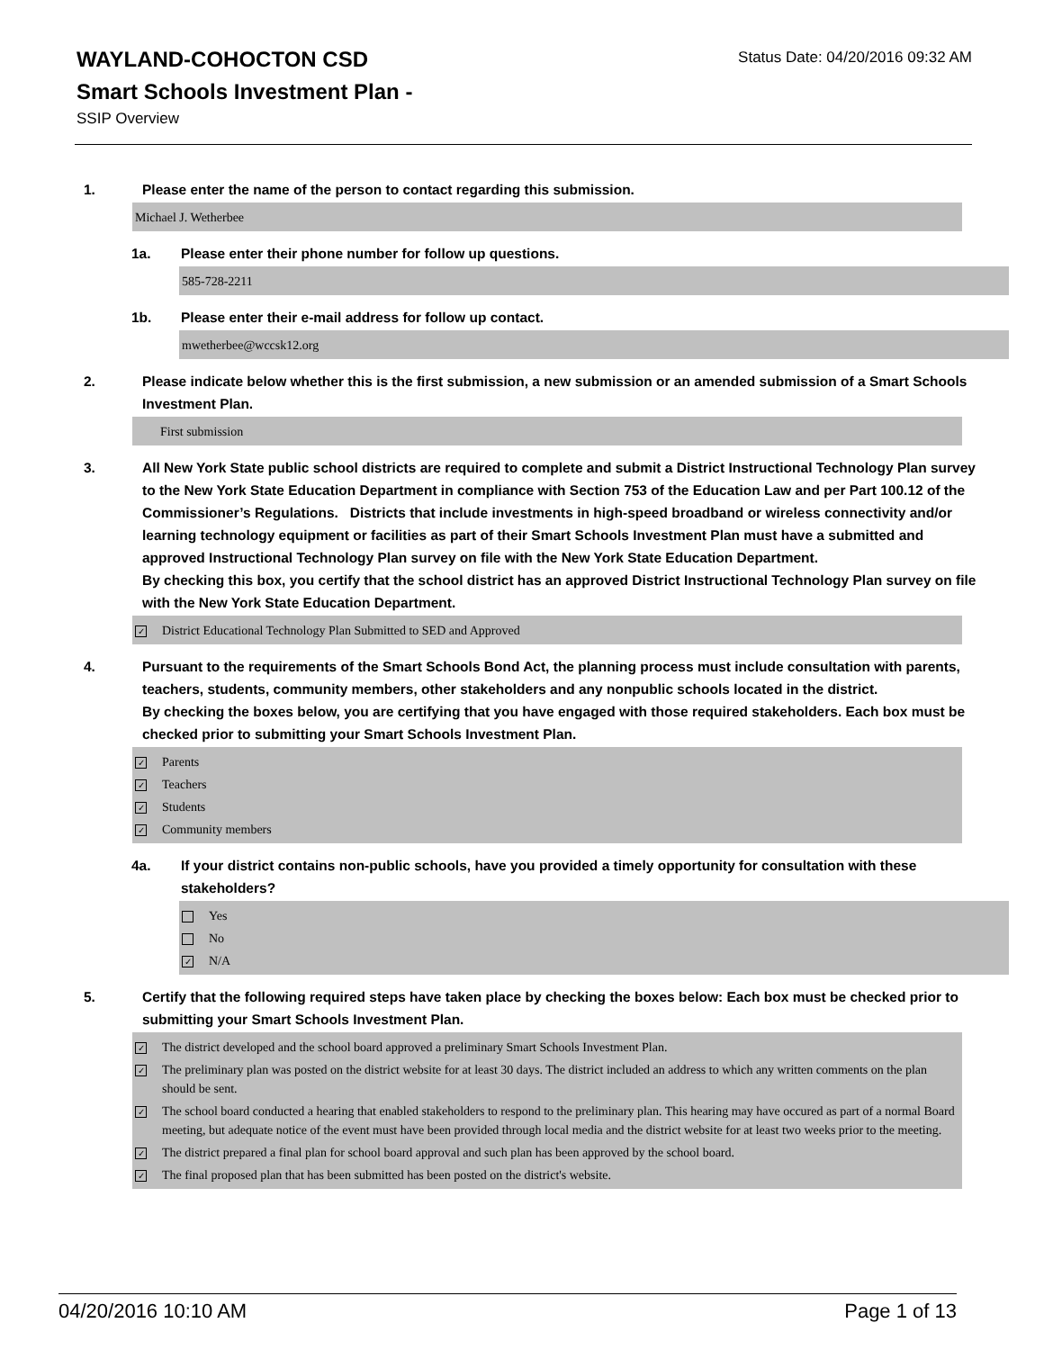WAYLAND-COHOCTON CSD
Status Date: 04/20/2016 09:32 AM
Smart Schools Investment Plan -
SSIP Overview
1. Please enter the name of the person to contact regarding this submission.
Michael J. Wetherbee
1a. Please enter their phone number for follow up questions.
585-728-2211
1b. Please enter their e-mail address for follow up contact.
mwetherbee@wccsk12.org
2. Please indicate below whether this is the first submission, a new submission or an amended submission of a Smart Schools Investment Plan.
First submission
3. All New York State public school districts are required to complete and submit a District Instructional Technology Plan survey to the New York State Education Department in compliance with Section 753 of the Education Law and per Part 100.12 of the Commissioner’s Regulations. Districts that include investments in high-speed broadband or wireless connectivity and/or learning technology equipment or facilities as part of their Smart Schools Investment Plan must have a submitted and approved Instructional Technology Plan survey on file with the New York State Education Department.
By checking this box, you certify that the school district has an approved District Instructional Technology Plan survey on file with the New York State Education Department.
✓ District Educational Technology Plan Submitted to SED and Approved
4. Pursuant to the requirements of the Smart Schools Bond Act, the planning process must include consultation with parents, teachers, students, community members, other stakeholders and any nonpublic schools located in the district.
By checking the boxes below, you are certifying that you have engaged with those required stakeholders. Each box must be checked prior to submitting your Smart Schools Investment Plan.
✓ Parents
✓ Teachers
✓ Students
✓ Community members
4a. If your district contains non-public schools, have you provided a timely opportunity for consultation with these stakeholders?
Yes
No
✓ N/A
5. Certify that the following required steps have taken place by checking the boxes below: Each box must be checked prior to submitting your Smart Schools Investment Plan.
✓ The district developed and the school board approved a preliminary Smart Schools Investment Plan.
✓ The preliminary plan was posted on the district website for at least 30 days. The district included an address to which any written comments on the plan should be sent.
✓ The school board conducted a hearing that enabled stakeholders to respond to the preliminary plan. This hearing may have occured as part of a normal Board meeting, but adequate notice of the event must have been provided through local media and the district website for at least two weeks prior to the meeting.
✓ The district prepared a final plan for school board approval and such plan has been approved by the school board.
✓ The final proposed plan that has been submitted has been posted on the district's website.
04/20/2016 10:10 AM Page 1 of 13